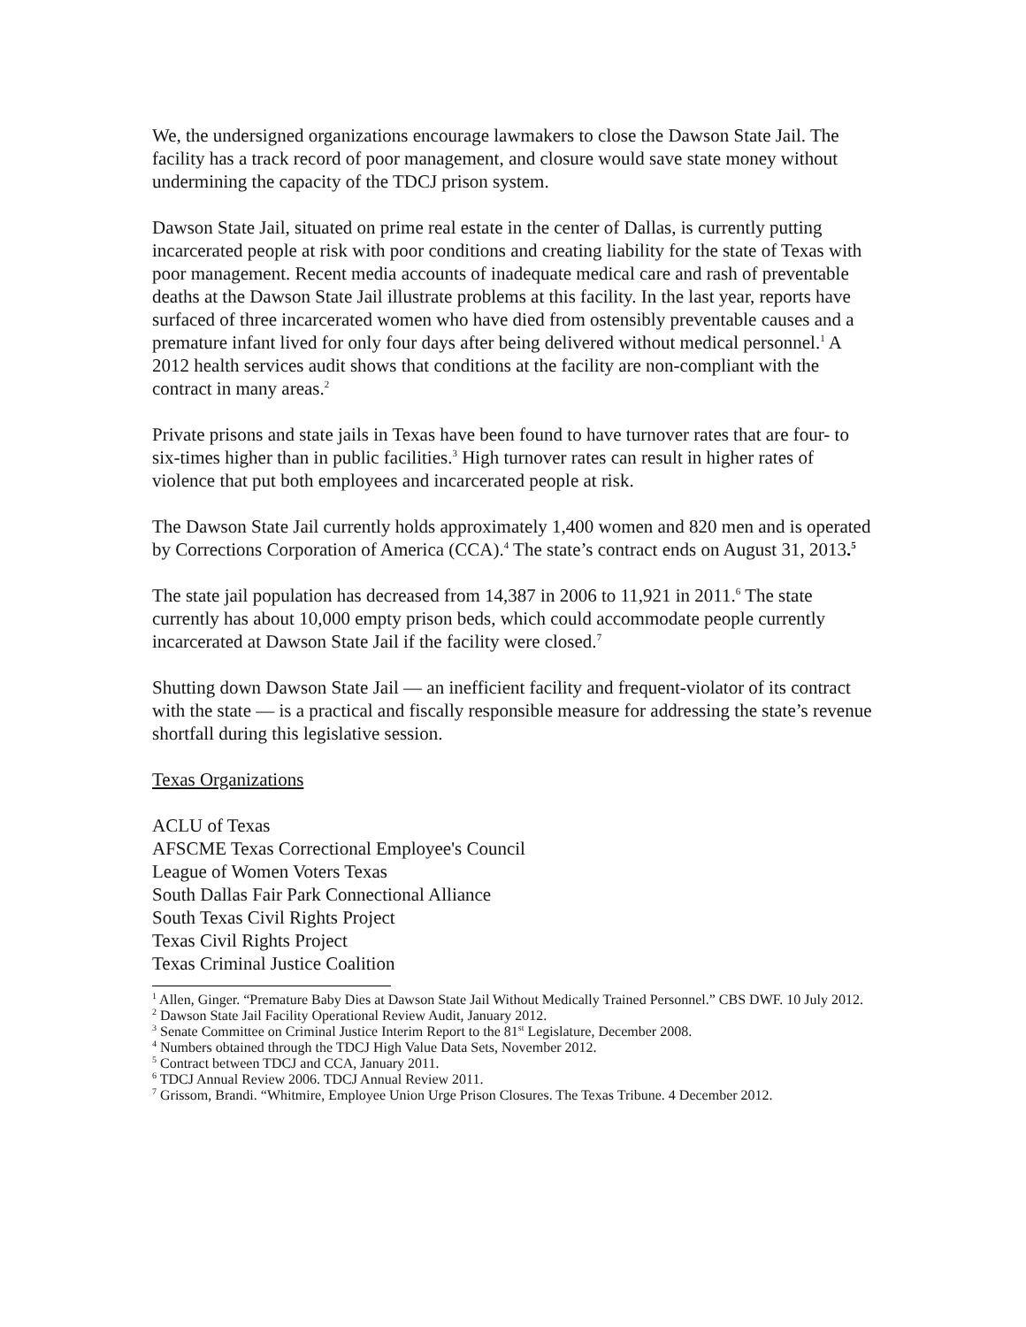We, the undersigned organizations encourage lawmakers to close the Dawson State Jail. The facility has a track record of poor management, and closure would save state money without undermining the capacity of the TDCJ prison system.
Dawson State Jail, situated on prime real estate in the center of Dallas, is currently putting incarcerated people at risk with poor conditions and creating liability for the state of Texas with poor management. Recent media accounts of inadequate medical care and rash of preventable deaths at the Dawson State Jail illustrate problems at this facility. In the last year, reports have surfaced of three incarcerated women who have died from ostensibly preventable causes and a premature infant lived for only four days after being delivered without medical personnel.<sup>1</sup> A 2012 health services audit shows that conditions at the facility are non-compliant with the contract in many areas.<sup>2</sup>
Private prisons and state jails in Texas have been found to have turnover rates that are four- to six-times higher than in public facilities.<sup>3</sup> High turnover rates can result in higher rates of violence that put both employees and incarcerated people at risk.
The Dawson State Jail currently holds approximately 1,400 women and 820 men and is operated by Corrections Corporation of America (CCA).<sup>4</sup> The state’s contract ends on August 31, 2013.<sup>5</sup>
The state jail population has decreased from 14,387 in 2006 to 11,921 in 2011.<sup>6</sup> The state currently has about 10,000 empty prison beds, which could accommodate people currently incarcerated at Dawson State Jail if the facility were closed.<sup>7</sup>
Shutting down Dawson State Jail — an inefficient facility and frequent-violator of its contract with the state — is a practical and fiscally responsible measure for addressing the state’s revenue shortfall during this legislative session.
Texas Organizations
ACLU of Texas
AFSCME Texas Correctional Employee's Council
League of Women Voters Texas
South Dallas Fair Park Connectional Alliance
South Texas Civil Rights Project
Texas Civil Rights Project
Texas Criminal Justice Coalition
<sup>1</sup> Allen, Ginger. “Premature Baby Dies at Dawson State Jail Without Medically Trained Personnel.” CBS DWF. 10 July 2012.
<sup>2</sup> Dawson State Jail Facility Operational Review Audit, January 2012.
<sup>3</sup> Senate Committee on Criminal Justice Interim Report to the 81<sup>st</sup> Legislature, December 2008.
<sup>4</sup> Numbers obtained through the TDCJ High Value Data Sets, November 2012.
<sup>5</sup> Contract between TDCJ and CCA, January 2011.
<sup>6</sup> TDCJ Annual Review 2006. TDCJ Annual Review 2011.
<sup>7</sup> Grissom, Brandi. “Whitmire, Employee Union Urge Prison Closures. The Texas Tribune. 4 December 2012.